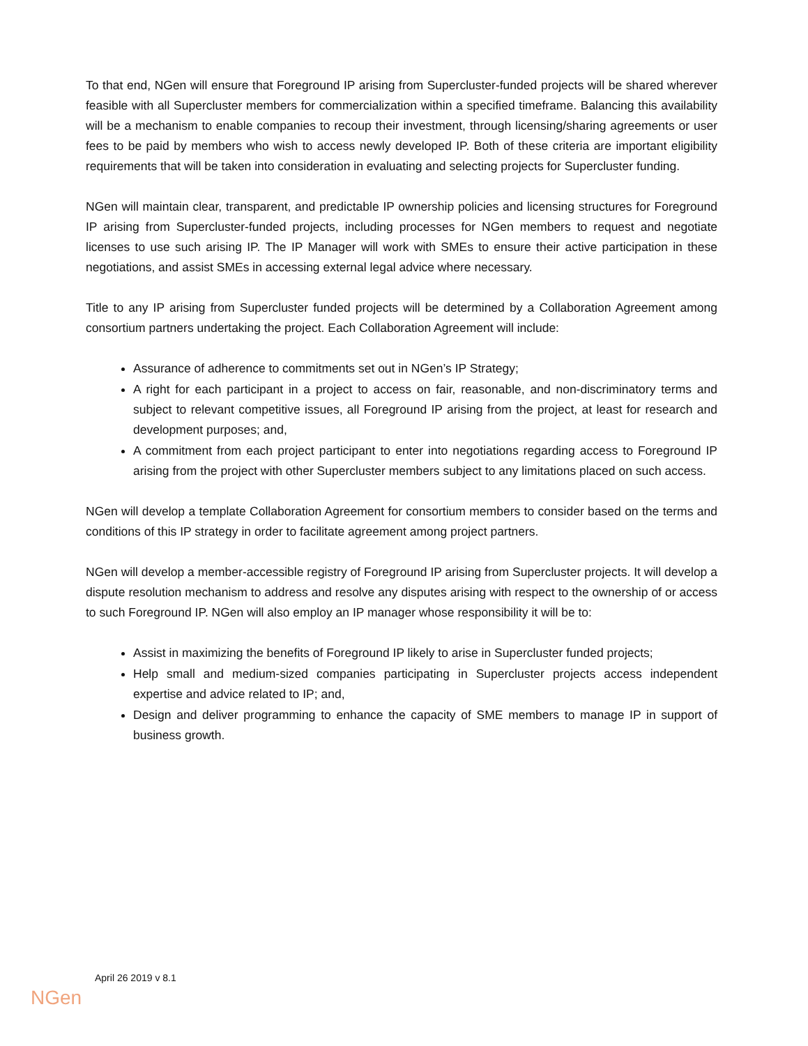To that end, NGen will ensure that Foreground IP arising from Supercluster-funded projects will be shared wherever feasible with all Supercluster members for commercialization within a specified timeframe. Balancing this availability will be a mechanism to enable companies to recoup their investment, through licensing/sharing agreements or user fees to be paid by members who wish to access newly developed IP. Both of these criteria are important eligibility requirements that will be taken into consideration in evaluating and selecting projects for Supercluster funding.
NGen will maintain clear, transparent, and predictable IP ownership policies and licensing structures for Foreground IP arising from Supercluster-funded projects, including processes for NGen members to request and negotiate licenses to use such arising IP. The IP Manager will work with SMEs to ensure their active participation in these negotiations, and assist SMEs in accessing external legal advice where necessary.
Title to any IP arising from Supercluster funded projects will be determined by a Collaboration Agreement among consortium partners undertaking the project. Each Collaboration Agreement will include:
Assurance of adherence to commitments set out in NGen’s IP Strategy;
A right for each participant in a project to access on fair, reasonable, and non-discriminatory terms and subject to relevant competitive issues, all Foreground IP arising from the project, at least for research and development purposes; and,
A commitment from each project participant to enter into negotiations regarding access to Foreground IP arising from the project with other Supercluster members subject to any limitations placed on such access.
NGen will develop a template Collaboration Agreement for consortium members to consider based on the terms and conditions of this IP strategy in order to facilitate agreement among project partners.
NGen will develop a member-accessible registry of Foreground IP arising from Supercluster projects. It will develop a dispute resolution mechanism to address and resolve any disputes arising with respect to the ownership of or access to such Foreground IP. NGen will also employ an IP manager whose responsibility it will be to:
Assist in maximizing the benefits of Foreground IP likely to arise in Supercluster funded projects;
Help small and medium-sized companies participating in Supercluster projects access independent expertise and advice related to IP; and,
Design and deliver programming to enhance the capacity of SME members to manage IP in support of business growth.
April 26 2019 v 8.1
NGen